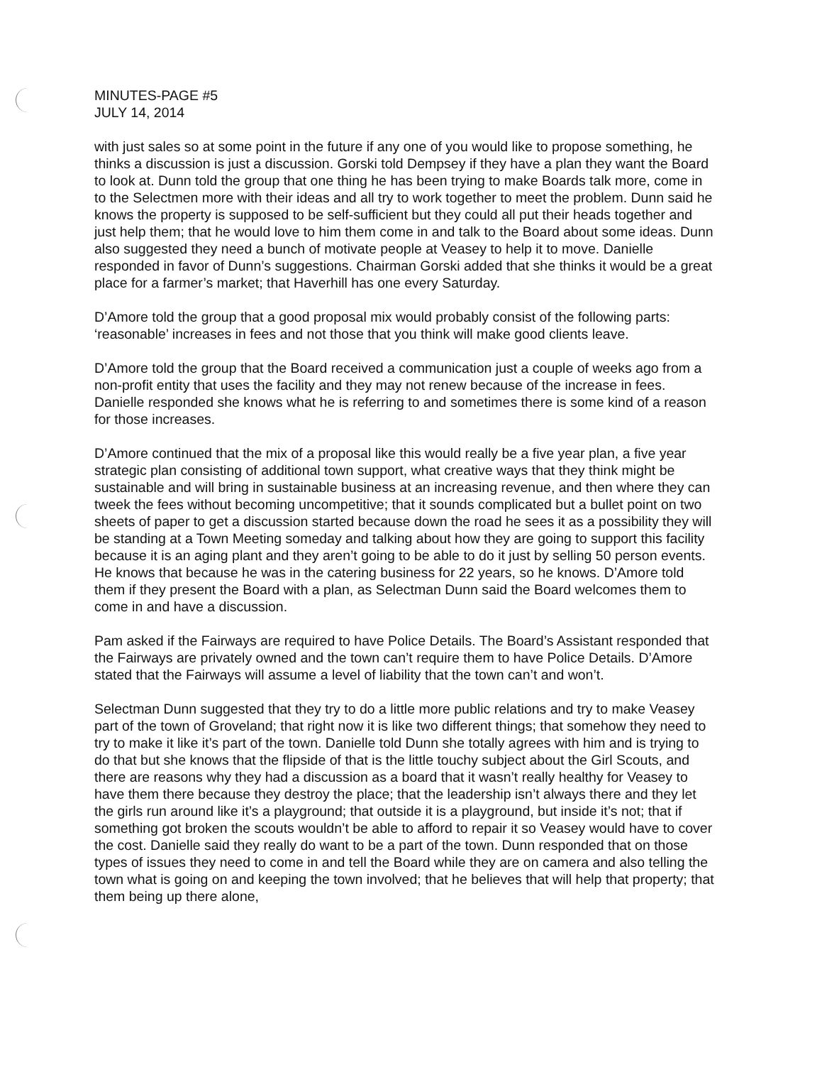MINUTES-PAGE #5
JULY 14, 2014
with just sales so at some point in the future if any one of you would like to propose something, he thinks a discussion is just a discussion. Gorski told Dempsey if they have a plan they want the Board to look at. Dunn told the group that one thing he has been trying to make Boards talk more, come in to the Selectmen more with their ideas and all try to work together to meet the problem. Dunn said he knows the property is supposed to be self-sufficient but they could all put their heads together and just help them; that he would love to him them come in and talk to the Board about some ideas. Dunn also suggested they need a bunch of motivate people at Veasey to help it to move. Danielle responded in favor of Dunn’s suggestions. Chairman Gorski added that she thinks it would be a great place for a farmer’s market; that Haverhill has one every Saturday.
D’Amore told the group that a good proposal mix would probably consist of the following parts: ‘reasonable’ increases in fees and not those that you think will make good clients leave.
D’Amore told the group that the Board received a communication just a couple of weeks ago from a non-profit entity that uses the facility and they may not renew because of the increase in fees. Danielle responded she knows what he is referring to and sometimes there is some kind of a reason for those increases.
D’Amore continued that the mix of a proposal like this would really be a five year plan, a five year strategic plan consisting of additional town support, what creative ways that they think might be sustainable and will bring in sustainable business at an increasing revenue, and then where they can tweek the fees without becoming uncompetitive; that it sounds complicated but a bullet point on two sheets of paper to get a discussion started because down the road he sees it as a possibility they will be standing at a Town Meeting someday and talking about how they are going to support this facility because it is an aging plant and they aren’t going to be able to do it just by selling 50 person events. He knows that because he was in the catering business for 22 years, so he knows. D’Amore told them if they present the Board with a plan, as Selectman Dunn said the Board welcomes them to come in and have a discussion.
Pam asked if the Fairways are required to have Police Details. The Board’s Assistant responded that the Fairways are privately owned and the town can’t require them to have Police Details. D’Amore stated that the Fairways will assume a level of liability that the town can’t and won’t.
Selectman Dunn suggested that they try to do a little more public relations and try to make Veasey part of the town of Groveland; that right now it is like two different things; that somehow they need to try to make it like it’s part of the town. Danielle told Dunn she totally agrees with him and is trying to do that but she knows that the flipside of that is the little touchy subject about the Girl Scouts, and there are reasons why they had a discussion as a board that it wasn’t really healthy for Veasey to have them there because they destroy the place; that the leadership isn’t always there and they let the girls run around like it’s a playground; that outside it is a playground, but inside it’s not; that if something got broken the scouts wouldn’t be able to afford to repair it so Veasey would have to cover the cost. Danielle said they really do want to be a part of the town. Dunn responded that on those types of issues they need to come in and tell the Board while they are on camera and also telling the town what is going on and keeping the town involved; that he believes that will help that property; that them being up there alone,